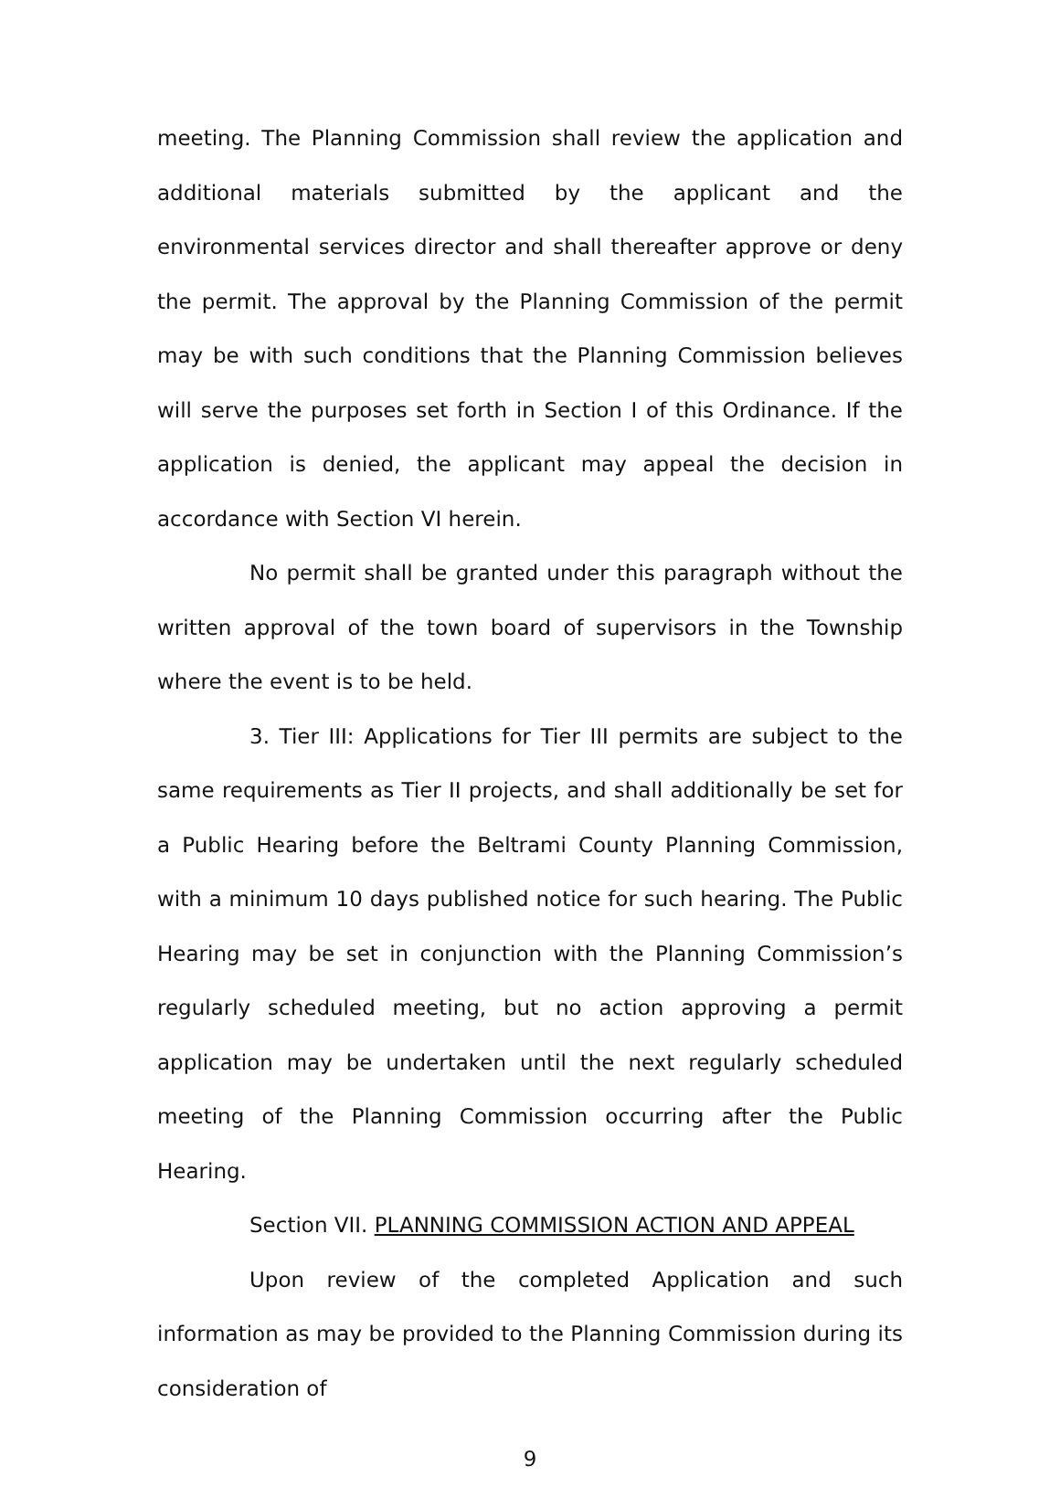meeting. The Planning Commission shall review the application and additional materials submitted by the applicant and the environmental services director and shall thereafter approve or deny the permit. The approval by the Planning Commission of the permit may be with such conditions that the Planning Commission believes will serve the purposes set forth in Section I of this Ordinance. If the application is denied, the applicant may appeal the decision in accordance with Section VI herein.
No permit shall be granted under this paragraph without the written approval of the town board of supervisors in the Township where the event is to be held.
3. Tier III: Applications for Tier III permits are subject to the same requirements as Tier II projects, and shall additionally be set for a Public Hearing before the Beltrami County Planning Commission, with a minimum 10 days published notice for such hearing. The Public Hearing may be set in conjunction with the Planning Commission’s regularly scheduled meeting, but no action approving a permit application may be undertaken until the next regularly scheduled meeting of the Planning Commission occurring after the Public Hearing.
Section VII. PLANNING COMMISSION ACTION AND APPEAL
Upon review of the completed Application and such information as may be provided to the Planning Commission during its consideration of
9